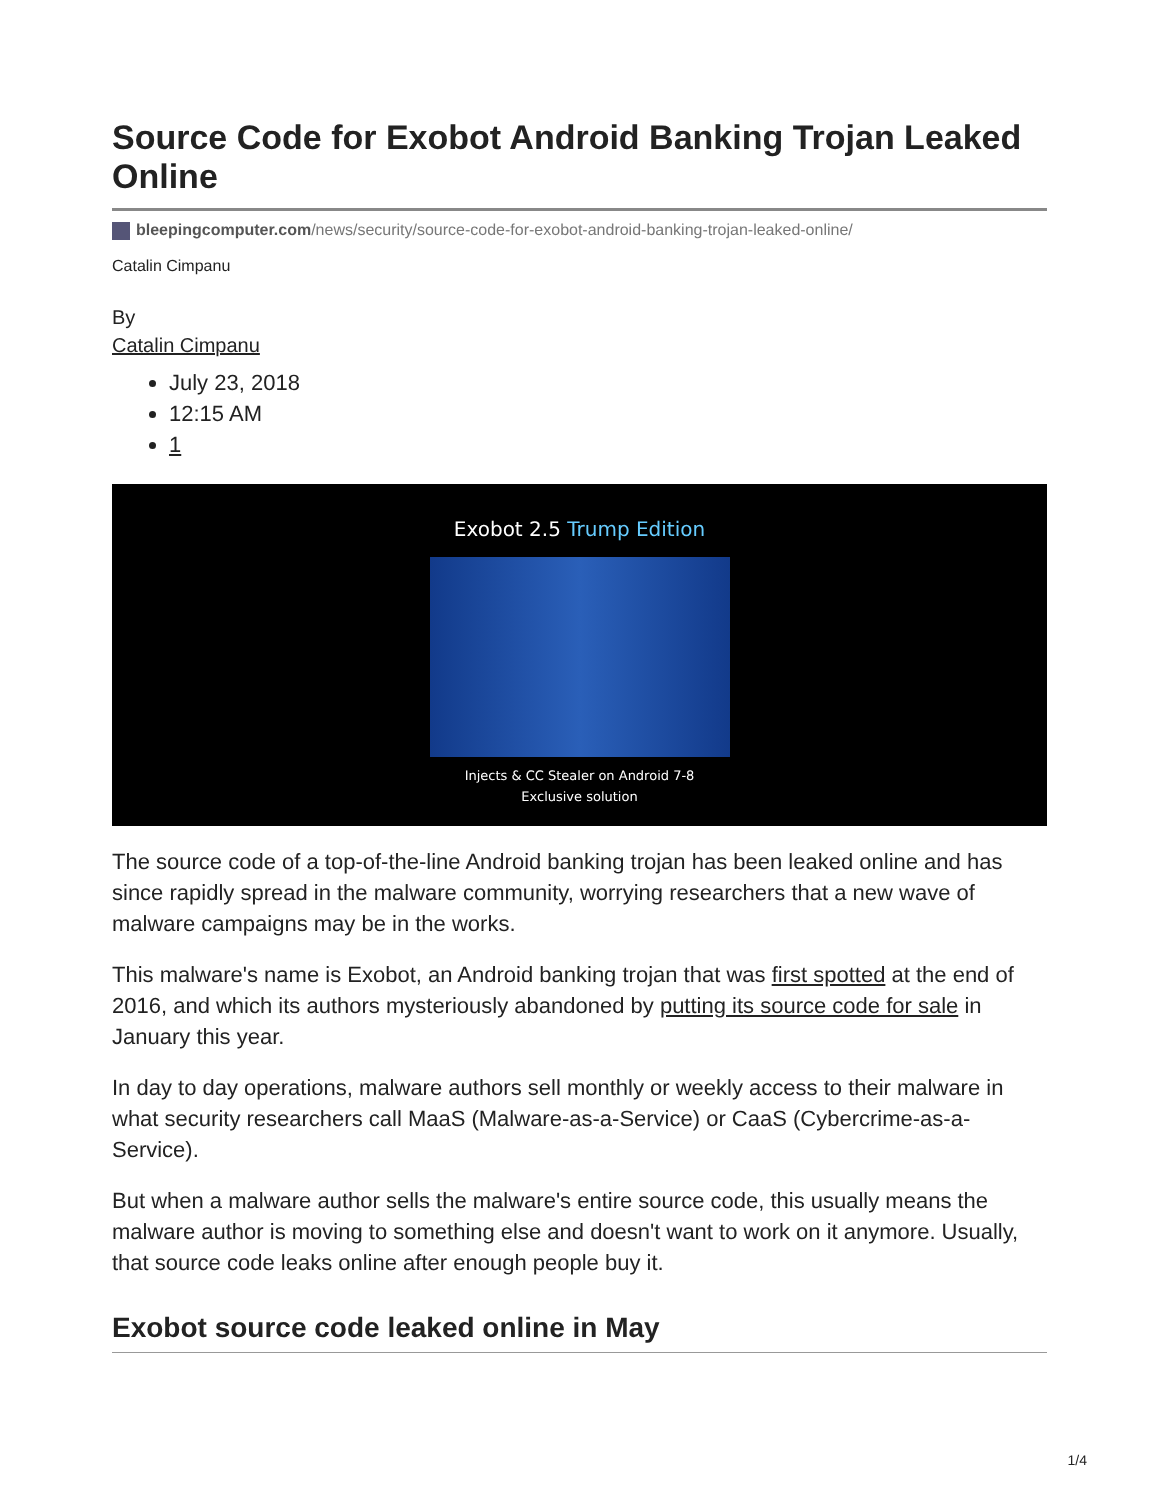Source Code for Exobot Android Banking Trojan Leaked Online
bleepingcomputer.com/news/security/source-code-for-exobot-android-banking-trojan-leaked-online/
Catalin Cimpanu
By
Catalin Cimpanu
July 23, 2018
12:15 AM
1
Exobot 2.5 Trump Edition
Injects & CC Stealer on Android 7-8
Exclusive solution
The source code of a top-of-the-line Android banking trojan has been leaked online and has since rapidly spread in the malware community, worrying researchers that a new wave of malware campaigns may be in the works.
This malware's name is Exobot, an Android banking trojan that was first spotted at the end of 2016, and which its authors mysteriously abandoned by putting its source code for sale in January this year.
In day to day operations, malware authors sell monthly or weekly access to their malware in what security researchers call MaaS (Malware-as-a-Service) or CaaS (Cybercrime-as-a-Service).
But when a malware author sells the malware's entire source code, this usually means the malware author is moving to something else and doesn't want to work on it anymore. Usually, that source code leaks online after enough people buy it.
Exobot source code leaked online in May
1/4